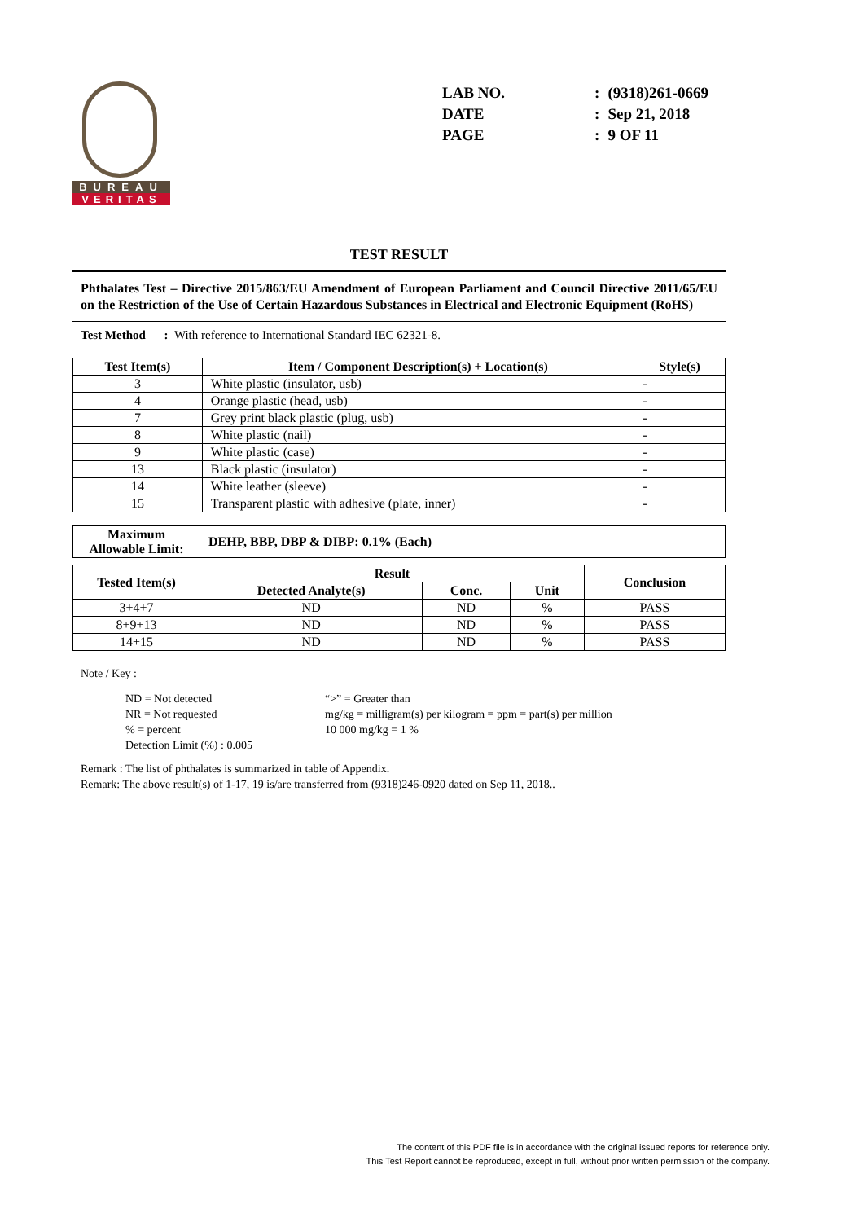BUREAU
VERITAS
| LAB NO. | : | (9318)261-0669 |
| DATE | : | Sep 21, 2018 |
| PAGE | : | 9 OF 11 |
TEST RESULT
Phthalates Test – Directive 2015/863/EU Amendment of European Parliament and Council Directive 2011/65/EU on the Restriction of the Use of Certain Hazardous Substances in Electrical and Electronic Equipment (RoHS)
Test Method : With reference to International Standard IEC 62321-8.
| Test Item(s) | Item / Component Description(s) + Location(s) | Style(s) |
| --- | --- | --- |
| 3 | White plastic (insulator, usb) | - |
| 4 | Orange plastic (head, usb) | - |
| 7 | Grey print black plastic (plug, usb) | - |
| 8 | White plastic (nail) | - |
| 9 | White plastic (case) | - |
| 13 | Black plastic (insulator) | - |
| 14 | White leather (sleeve) | - |
| 15 | Transparent plastic with adhesive (plate, inner) | - |
| Maximum Allowable Limit: | DEHP, BBP, DBP & DIBP: 0.1% (Each) |
| --- | --- |
| Tested Item(s) | Result | | | Conclusion |
| --- | --- | --- | --- | --- |
| | Detected Analyte(s) | Conc. | Unit | |
| 3+4+7 | ND | ND | % | PASS |
| 8+9+13 | ND | ND | % | PASS |
| 14+15 | ND | ND | % | PASS |
Note / Key :
ND = Not detected
NR = Not requested
% = percent
Detection Limit (%) : 0.005
“>” = Greater than
mg/kg = milligram(s) per kilogram = ppm = part(s) per million
10 000 mg/kg = 1 %
Remark : The list of phthalates is summarized in table of Appendix.
Remark: The above result(s) of 1-17, 19 is/are transferred from (9318)246-0920 dated on Sep 11, 2018..
The content of this PDF file is in accordance with the original issued reports for reference only.
This Test Report cannot be reproduced, except in full, without prior written permission of the company.